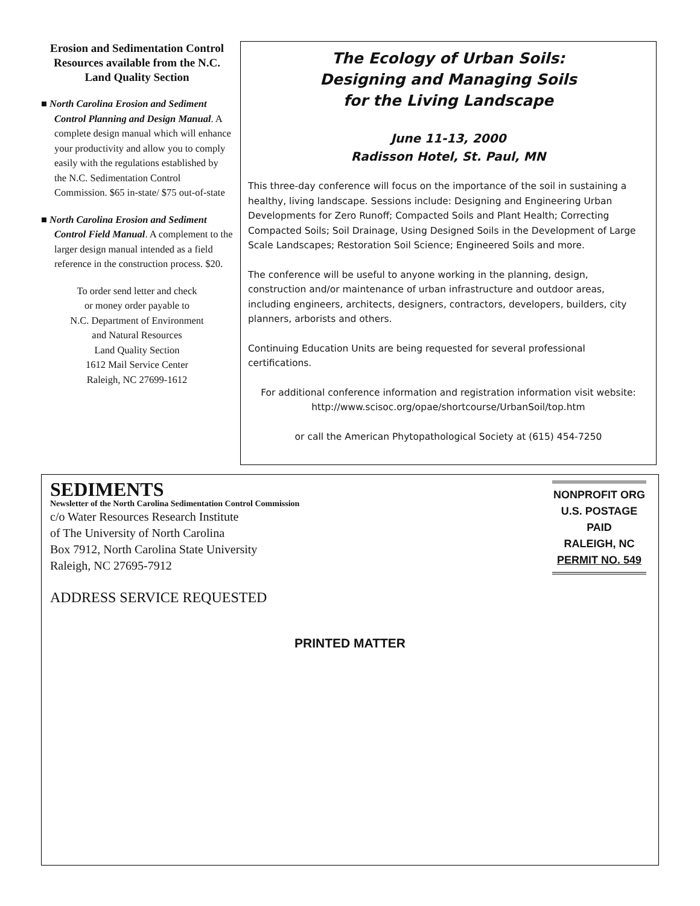Erosion and Sedimentation Control Resources available from the N.C. Land Quality Section
■ North Carolina Erosion and Sediment Control Planning and Design Manual. A complete design manual which will enhance your productivity and allow you to comply easily with the regulations established by the N.C. Sedimentation Control Commission. $65 in-state/ $75 out-of-state
■ North Carolina Erosion and Sediment Control Field Manual. A complement to the larger design manual intended as a field reference in the construction process. $20.
To order send letter and check
or money order payable to
N.C. Department of Environment
and Natural Resources
Land Quality Section
1612 Mail Service Center
Raleigh, NC 27699-1612
The Ecology of Urban Soils:
Designing and Managing Soils
for the Living Landscape
June 11-13, 2000
Radisson Hotel, St. Paul, MN
This three-day conference will focus on the importance of the soil in sustaining a healthy, living landscape. Sessions include: Designing and Engineering Urban Developments for Zero Runoff; Compacted Soils and Plant Health; Correcting Compacted Soils; Soil Drainage, Using Designed Soils in the Development of Large Scale Landscapes; Restoration Soil Science; Engineered Soils and more.
The conference will be useful to anyone working in the planning, design, construction and/or maintenance of urban infrastructure and outdoor areas, including engineers, architects, designers, contractors, developers, builders, city planners, arborists and others.
Continuing Education Units are being requested for several professional certifications.
For additional conference information and registration information visit website: http://www.scisoc.org/opae/shortcourse/UrbanSoil/top.htm
or call the American Phytopathological Society at (615) 454-7250
SEDIMENTS
Newsletter of the North Carolina Sedimentation Control Commission
c/o Water Resources Research Institute
of The University of North Carolina
Box 7912, North Carolina State University
Raleigh, NC 27695-7912
ADDRESS SERVICE REQUESTED
NONPROFIT ORG
U.S. POSTAGE
PAID
RALEIGH, NC
PERMIT NO. 549
PRINTED MATTER